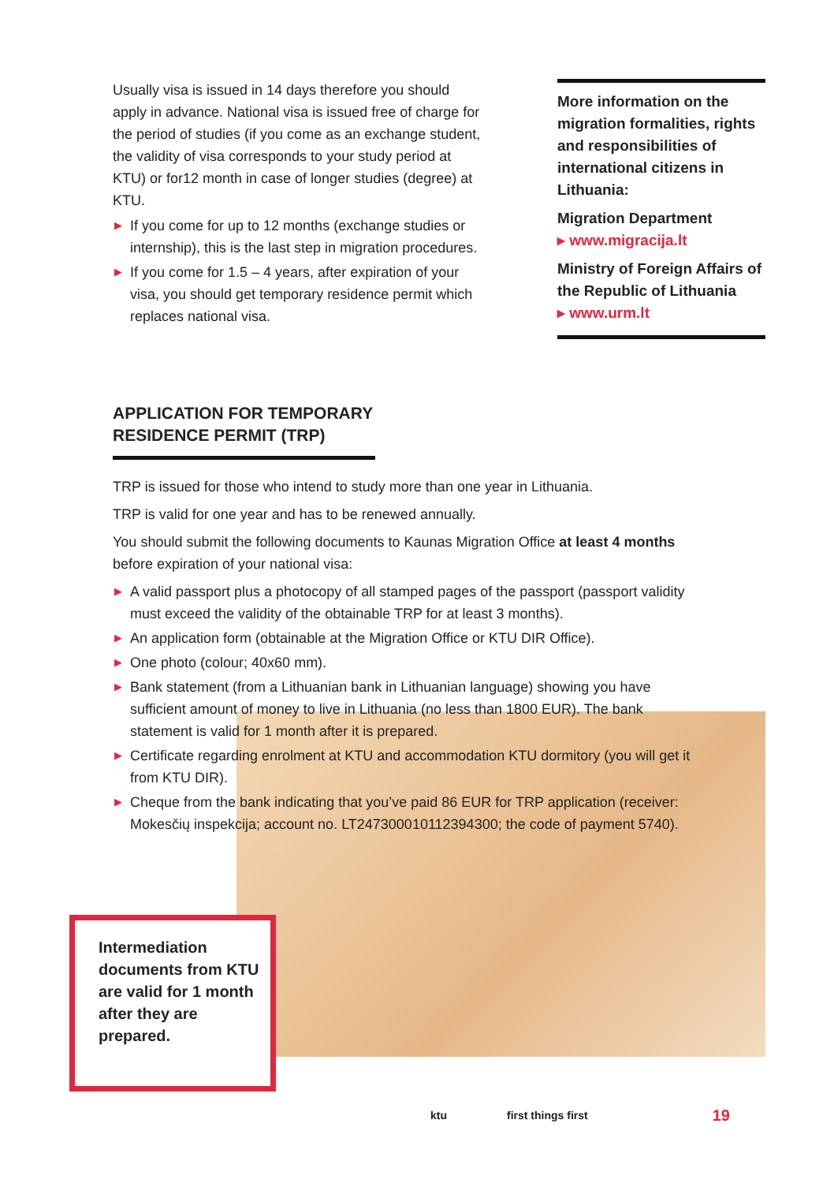Usually visa is issued in 14 days therefore you should apply in advance. National visa is issued free of charge for the period of studies (if you come as an exchange student, the validity of visa corresponds to your study period at KTU) or for12 month in case of longer studies (degree) at KTU.
▶ If you come for up to 12 months (exchange studies or internship), this is the last step in migration procedures.
▶ If you come for 1.5 – 4 years, after expiration of your visa, you should get temporary residence permit which replaces national visa.
More information on the migration formalities, rights and responsibilities of international citizens in Lithuania:
Migration Department
▸ www.migracija.lt
Ministry of Foreign Affairs of the Republic of Lithuania
▸ www.urm.lt
APPLICATION FOR TEMPORARY RESIDENCE PERMIT (TRP)
TRP is issued for those who intend to study more than one year in Lithuania.
TRP is valid for one year and has to be renewed annually.
You should submit the following documents to Kaunas Migration Office at least 4 months before expiration of your national visa:
▶ A valid passport plus a photocopy of all stamped pages of the passport (passport validity must exceed the validity of the obtainable TRP for at least 3 months).
▶ An application form (obtainable at the Migration Office or KTU DIR Office).
▶ One photo (colour; 40x60 mm).
▶ Bank statement (from a Lithuanian bank in Lithuanian language) showing you have sufficient amount of money to live in Lithuania (no less than 1800 EUR). The bank statement is valid for 1 month after it is prepared.
▶ Certificate regarding enrolment at KTU and accommodation KTU dormitory (you will get it from KTU DIR).
▶ Cheque from the bank indicating that you’ve paid 86 EUR for TRP application (receiver: Mokesčių inspekcija; account no. LT247300010112394300; the code of payment 5740).
Intermediation documents from KTU are valid for 1 month after they are prepared.
ktu first things first 19